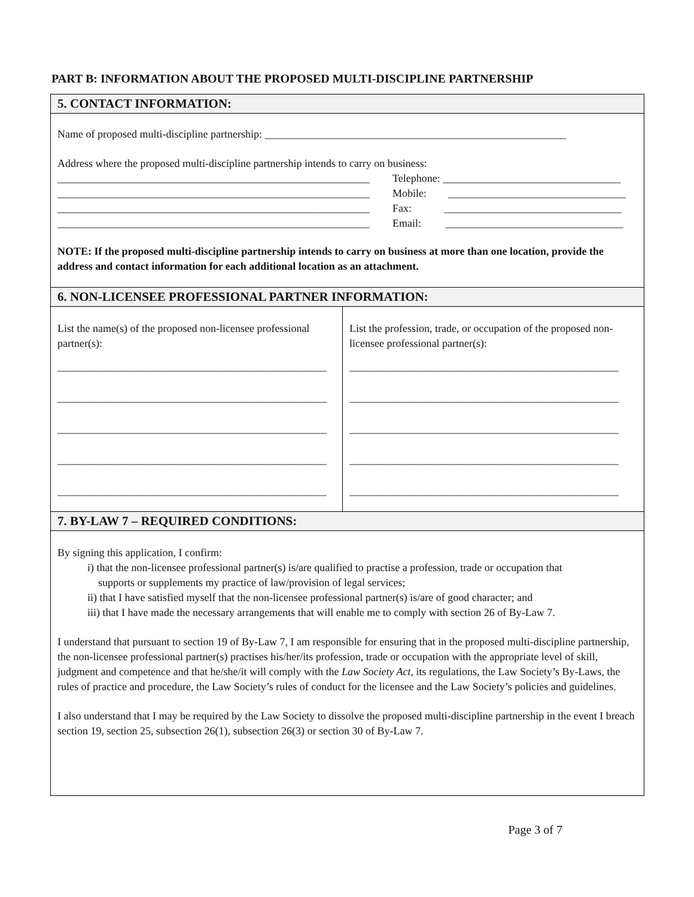PART B: INFORMATION ABOUT THE PROPOSED MULTI-DISCIPLINE PARTNERSHIP
| 5. CONTACT INFORMATION: | |
| --- | --- |
| Name of proposed multi-discipline partnership: ________________________________________________________ Address where the proposed multi-discipline partnership intends to carry on business: __________________________________________________________ __________________________________________________________ __________________________________________________________ __________________________________________________________ Telephone: _________________________________ Mobile: _________________________________ Fax: _________________________________ Email: _________________________________ NOTE: If the proposed multi-discipline partnership intends to carry on business at more than one location, provide the address and contact information for each additional location as an attachment. | |
| 6. NON-LICENSEE PROFESSIONAL PARTNER INFORMATION: | |
| List the name(s) of the proposed non-licensee professional partner(s): __________________________________________________ __________________________________________________ __________________________________________________ __________________________________________________ __________________________________________________ | List the profession, trade, or occupation of the proposed non-licensee professional partner(s): __________________________________________________ __________________________________________________ __________________________________________________ __________________________________________________ __________________________________________________ |
| 7. BY-LAW 7 – REQUIRED CONDITIONS: | |
| By signing this application, I confirm: i) that the non-licensee professional partner(s) is/are qualified to practise a profession, trade or occupation that supports or supplements my practice of law/provision of legal services; ii) that I have satisfied myself that the non-licensee professional partner(s) is/are of good character; and iii) that I have made the necessary arrangements that will enable me to comply with section 26 of By-Law 7. I understand that pursuant to section 19 of By-Law 7, I am responsible for ensuring that in the proposed multi-discipline partnership, the non-licensee professional partner(s) practises his/her/its profession, trade or occupation with the appropriate level of skill, judgment and competence and that he/she/it will comply with the Law Society Act , its regulations, the Law Society’s By-Laws, the rules of practice and procedure, the Law Society’s rules of conduct for the licensee and the Law Society’s policies and guidelines. I also understand that I may be required by the Law Society to dissolve the proposed multi-discipline partnership in the event I breach section 19, section 25, subsection 26(1), subsection 26(3) or section 30 of By-Law 7. | |
Page 3 of 7